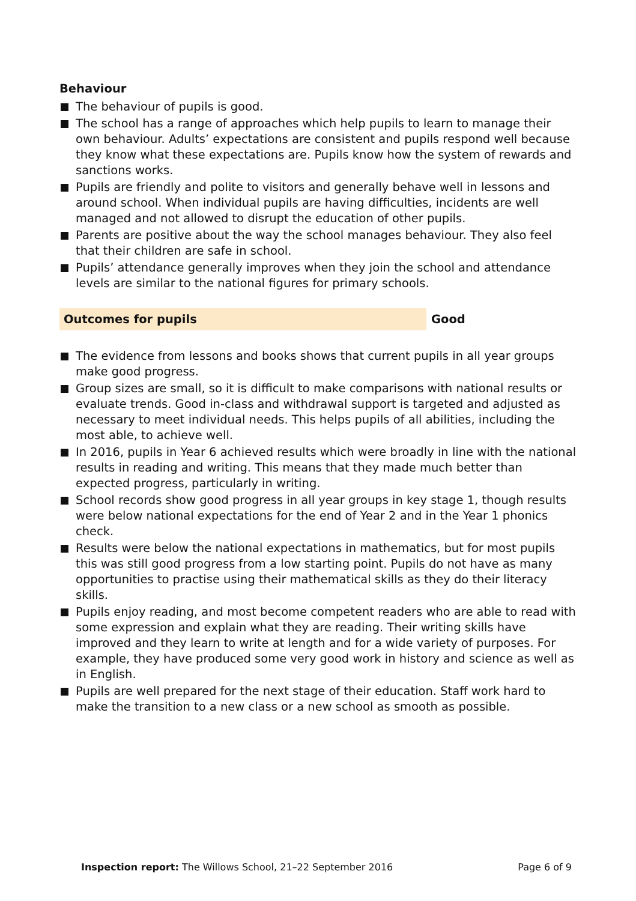Behaviour
The behaviour of pupils is good.
The school has a range of approaches which help pupils to learn to manage their own behaviour. Adults’ expectations are consistent and pupils respond well because they know what these expectations are. Pupils know how the system of rewards and sanctions works.
Pupils are friendly and polite to visitors and generally behave well in lessons and around school. When individual pupils are having difficulties, incidents are well managed and not allowed to disrupt the education of other pupils.
Parents are positive about the way the school manages behaviour. They also feel that their children are safe in school.
Pupils’ attendance generally improves when they join the school and attendance levels are similar to the national figures for primary schools.
Outcomes for pupils Good
The evidence from lessons and books shows that current pupils in all year groups make good progress.
Group sizes are small, so it is difficult to make comparisons with national results or evaluate trends. Good in-class and withdrawal support is targeted and adjusted as necessary to meet individual needs. This helps pupils of all abilities, including the most able, to achieve well.
In 2016, pupils in Year 6 achieved results which were broadly in line with the national results in reading and writing. This means that they made much better than expected progress, particularly in writing.
School records show good progress in all year groups in key stage 1, though results were below national expectations for the end of Year 2 and in the Year 1 phonics check.
Results were below the national expectations in mathematics, but for most pupils this was still good progress from a low starting point. Pupils do not have as many opportunities to practise using their mathematical skills as they do their literacy skills.
Pupils enjoy reading, and most become competent readers who are able to read with some expression and explain what they are reading. Their writing skills have improved and they learn to write at length and for a wide variety of purposes. For example, they have produced some very good work in history and science as well as in English.
Pupils are well prepared for the next stage of their education. Staff work hard to make the transition to a new class or a new school as smooth as possible.
Inspection report: The Willows School, 21–22 September 2016
Page 6 of 9